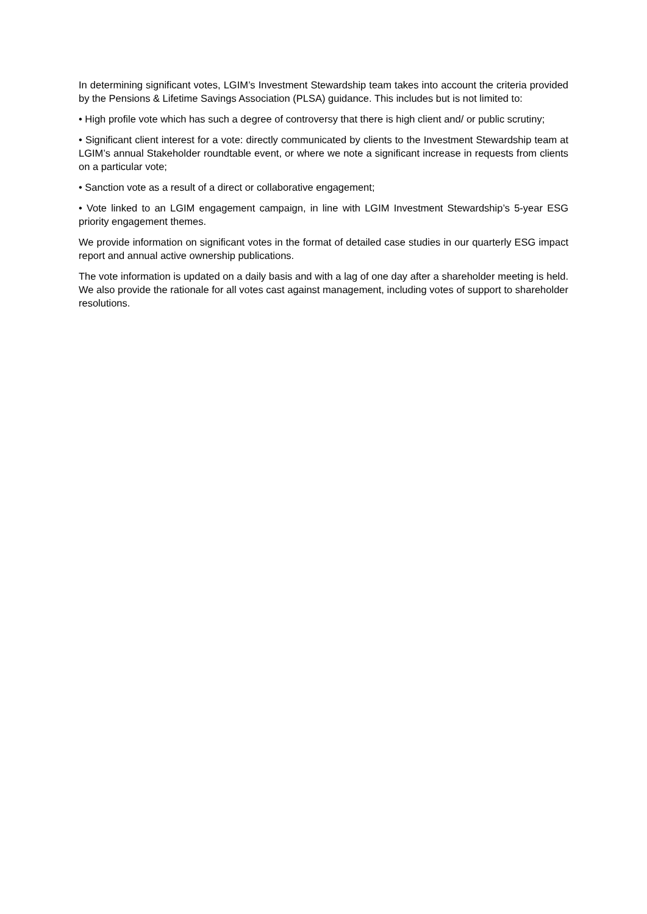In determining significant votes, LGIM’s Investment Stewardship team takes into account the criteria provided by the Pensions & Lifetime Savings Association (PLSA) guidance. This includes but is not limited to:
• High profile vote which has such a degree of controversy that there is high client and/ or public scrutiny;
• Significant client interest for a vote: directly communicated by clients to the Investment Stewardship team at LGIM’s annual Stakeholder roundtable event, or where we note a significant increase in requests from clients on a particular vote;
• Sanction vote as a result of a direct or collaborative engagement;
• Vote linked to an LGIM engagement campaign, in line with LGIM Investment Stewardship’s 5-year ESG priority engagement themes.
We provide information on significant votes in the format of detailed case studies in our quarterly ESG impact report and annual active ownership publications.
The vote information is updated on a daily basis and with a lag of one day after a shareholder meeting is held. We also provide the rationale for all votes cast against management, including votes of support to shareholder resolutions.